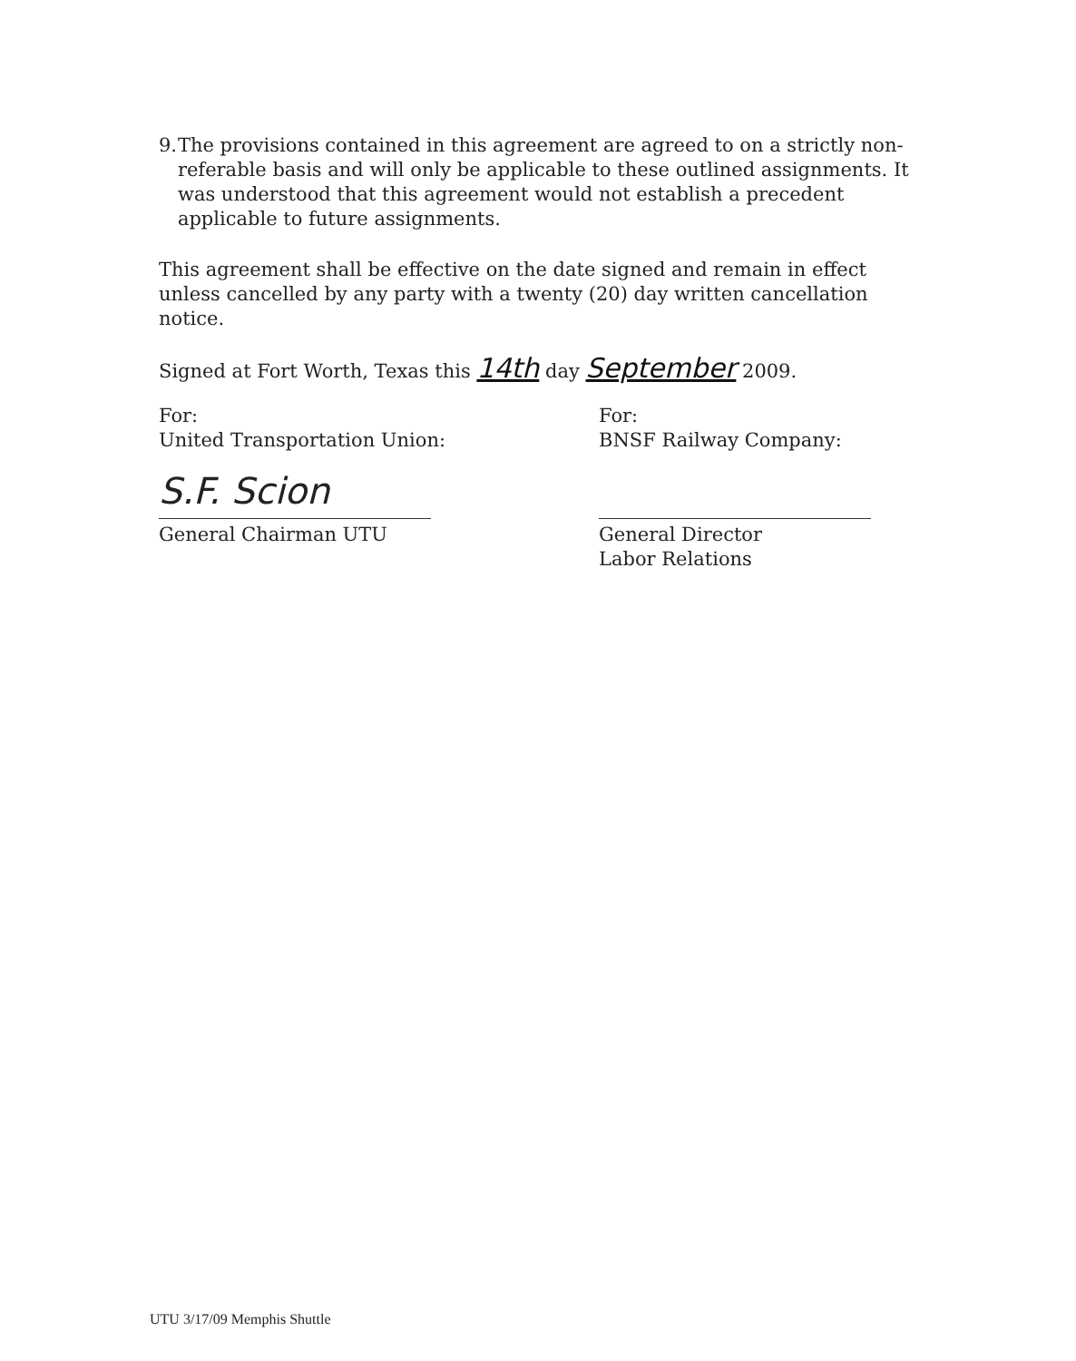9. The provisions contained in this agreement are agreed to on a strictly non-referable basis and will only be applicable to these outlined assignments. It was understood that this agreement would not establish a precedent applicable to future assignments.
This agreement shall be effective on the date signed and remain in effect unless cancelled by any party with a twenty (20) day written cancellation notice.
Signed at Fort Worth, Texas this 14th day September 2009.
For:
United Transportation Union:
S.F. Scion
General Chairman UTU
For:
BNSF Railway Company:
General Director
Labor Relations
UTU 3/17/09 Memphis Shuttle